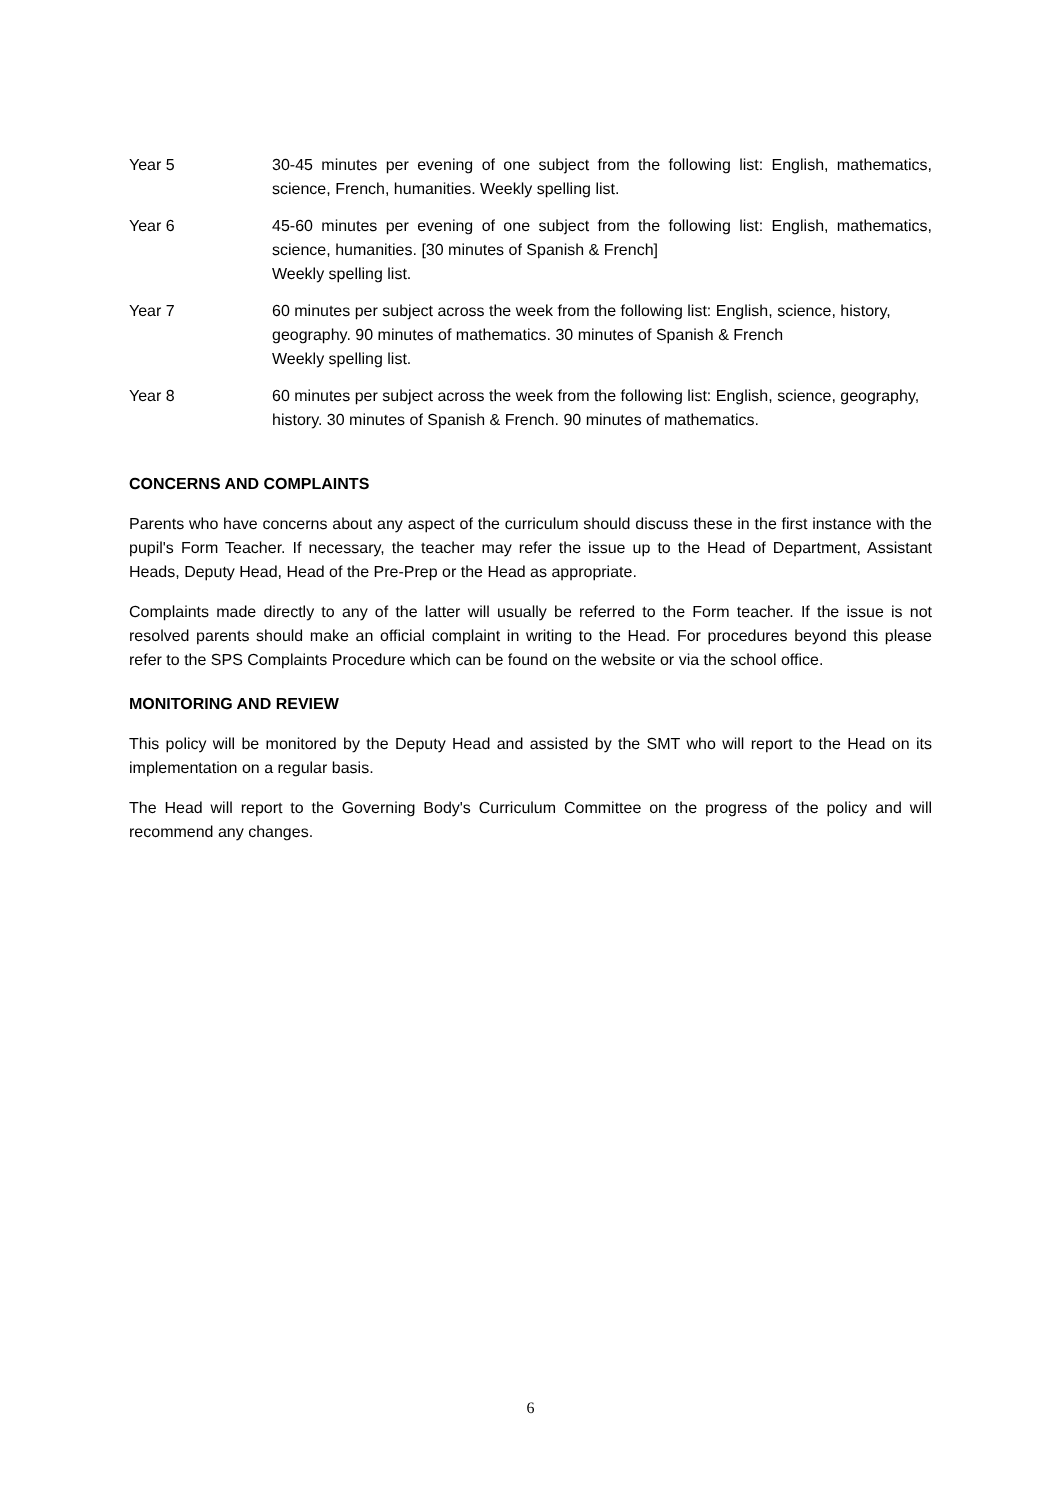Year 5 30-45 minutes per evening of one subject from the following list: English, mathematics, science, French, humanities. Weekly spelling list.
Year 6 45-60 minutes per evening of one subject from the following list: English, mathematics, science, humanities. [30 minutes of Spanish & French]
Weekly spelling list.
Year 7 60 minutes per subject across the week from the following list: English, science, history, geography. 90 minutes of mathematics. 30 minutes of Spanish & French
Weekly spelling list.
Year 8 60 minutes per subject across the week from the following list: English, science, geography, history. 30 minutes of Spanish & French. 90 minutes of mathematics.
CONCERNS AND COMPLAINTS
Parents who have concerns about any aspect of the curriculum should discuss these in the first instance with the pupil's Form Teacher. If necessary, the teacher may refer the issue up to the Head of Department, Assistant Heads, Deputy Head, Head of the Pre-Prep or the Head as appropriate.
Complaints made directly to any of the latter will usually be referred to the Form teacher. If the issue is not resolved parents should make an official complaint in writing to the Head. For procedures beyond this please refer to the SPS Complaints Procedure which can be found on the website or via the school office.
MONITORING AND REVIEW
This policy will be monitored by the Deputy Head and assisted by the SMT who will report to the Head on its implementation on a regular basis.
The Head will report to the Governing Body's Curriculum Committee on the progress of the policy and will recommend any changes.
6